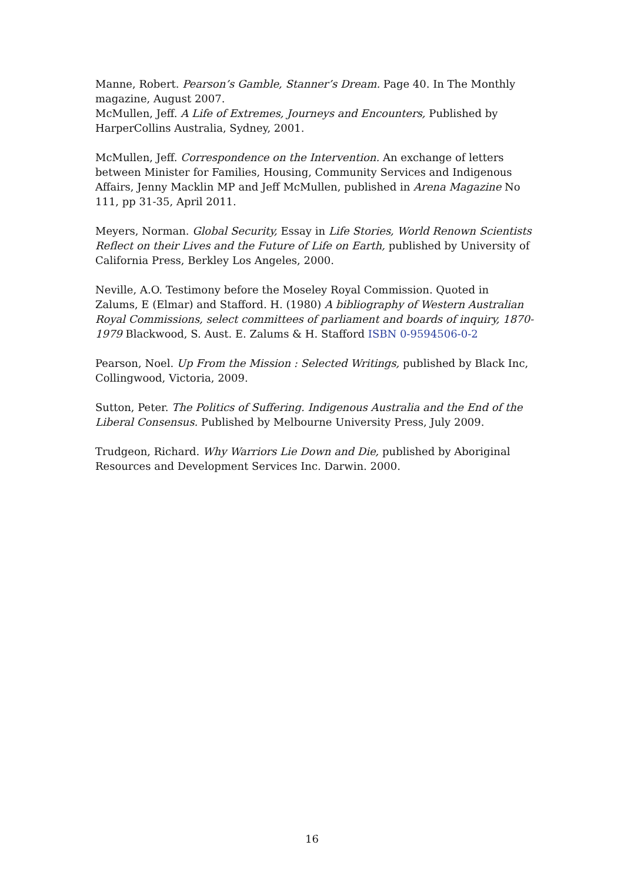Manne, Robert. Pearson’s Gamble, Stanner’s Dream. Page 40. In The Monthly magazine, August 2007.
McMullen, Jeff. A Life of Extremes, Journeys and Encounters, Published by HarperCollins Australia, Sydney, 2001.
McMullen, Jeff. Correspondence on the Intervention. An exchange of letters between Minister for Families, Housing, Community Services and Indigenous Affairs, Jenny Macklin MP and Jeff McMullen, published in Arena Magazine No 111, pp 31-35, April 2011.
Meyers, Norman. Global Security, Essay in Life Stories, World Renown Scientists Reflect on their Lives and the Future of Life on Earth, published by University of California Press, Berkley Los Angeles, 2000.
Neville, A.O. Testimony before the Moseley Royal Commission. Quoted in Zalums, E (Elmar) and Stafford. H. (1980) A bibliography of Western Australian Royal Commissions, select committees of parliament and boards of inquiry, 1870-1979 Blackwood, S. Aust. E. Zalums & H. Stafford ISBN 0-9594506-0-2
Pearson, Noel. Up From the Mission : Selected Writings, published by Black Inc, Collingwood, Victoria, 2009.
Sutton, Peter. The Politics of Suffering. Indigenous Australia and the End of the Liberal Consensus. Published by Melbourne University Press, July 2009.
Trudgeon, Richard. Why Warriors Lie Down and Die, published by Aboriginal Resources and Development Services Inc. Darwin. 2000.
16